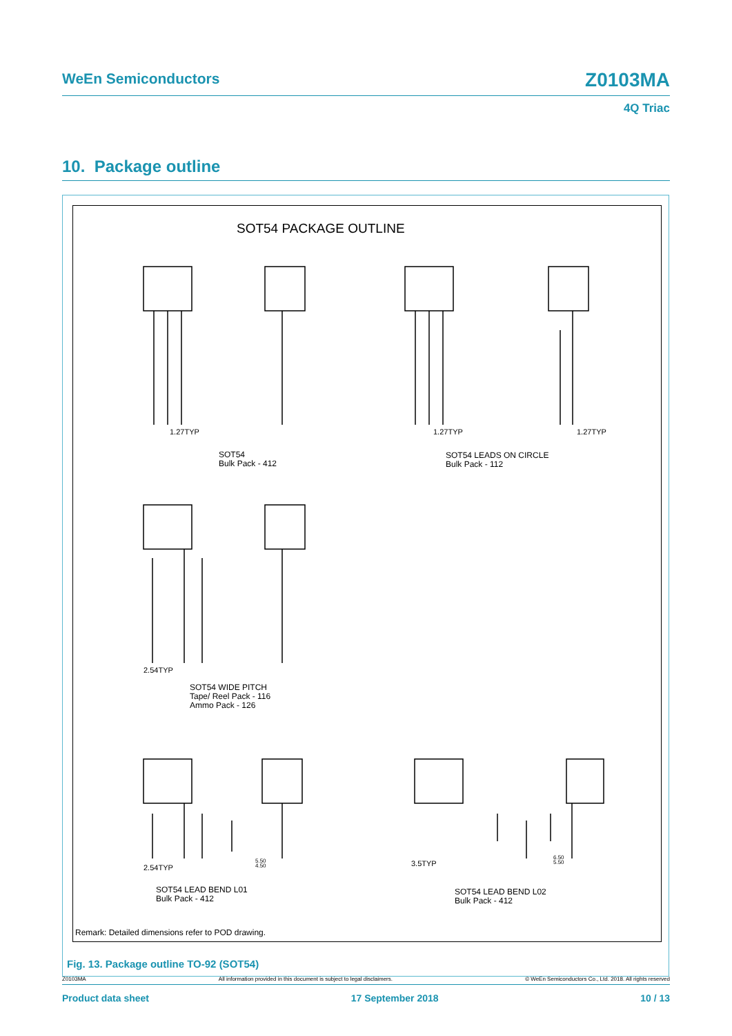WeEn Semiconductors Z0103MA
4Q Triac
10. Package outline
SOT54 PACKAGE OUTLINE
1.27TYP 1.27TYP 1.27TYP
SOT54
Bulk Pack - 412
SOT54 LEADS ON CIRCLE
Bulk Pack - 112
2.54TYP
SOT54 WIDE PITCH
Tape/ Reel Pack - 116
Ammo Pack - 126
2.54TYP
5.50
4.50
3.5TYP
6.50
5.50
SOT54 LEAD BEND L01
Bulk Pack - 412
SOT54 LEAD BEND L02
Bulk Pack - 412
Remark: Detailed dimensions refer to POD drawing.
Fig. 13. Package outline TO-92 (SOT54)
Z0103MA All information provided in this document is subject to legal disclaimers. © WeEn Semiconductors Co., Ltd. 2018. All rights reserved
Product data sheet 17 September 2018 10 / 13